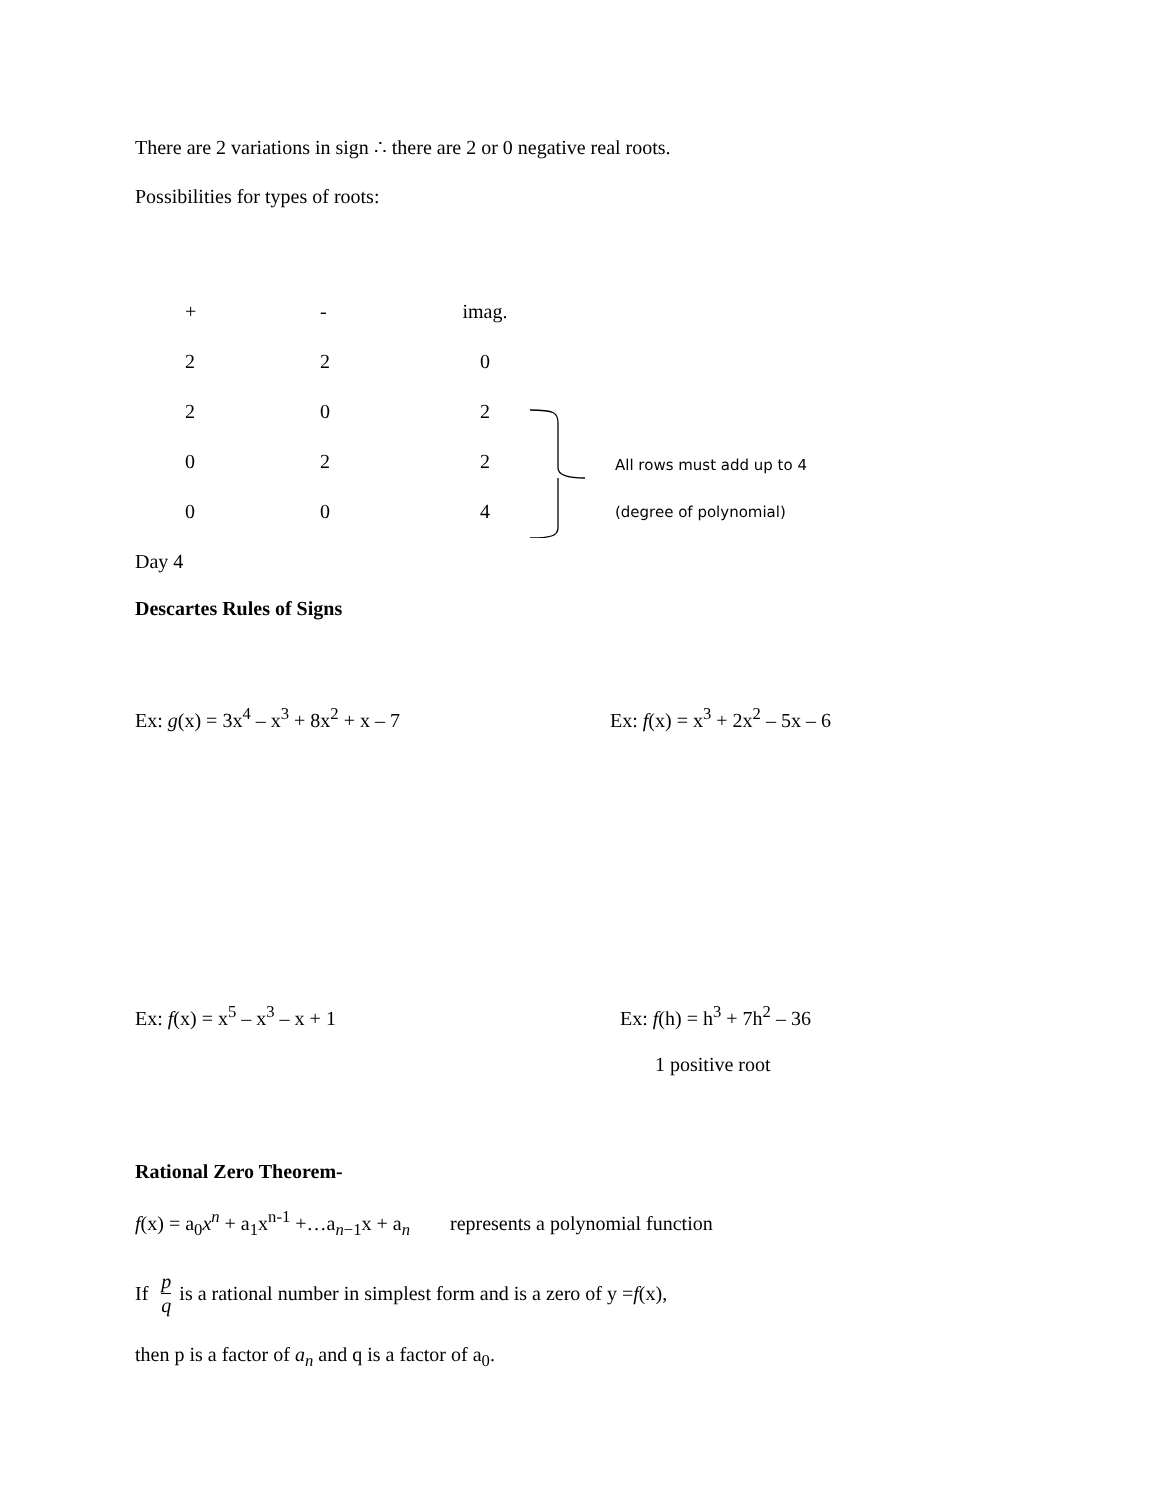There are 2 variations in sign ∴ there are 2 or 0 negative real roots.
Possibilities for types of roots:
| + | - | imag. |
| 2 | 2 | 0 |
| 2 | 0 | 2 |
| 0 | 2 | 2 |
| 0 | 0 | 4 |
All rows must add up to 4
(degree of polynomial)
Day 4
Descartes Rules of Signs
Ex: g(x) = 3x<sup>4</sup> – x<sup>3</sup> + 8x<sup>2</sup> + x – 7 Ex: f(x) = x<sup>3</sup> + 2x<sup>2</sup> – 5x – 6
Ex: f(x) = x<sup>5</sup> – x<sup>3</sup> – x + 1 Ex: f(h) = h<sup>3</sup> + 7h<sup>2</sup> – 36
1 positive root
Rational Zero Theorem-
f(x) = a<sub>0</sub>x<sup>n</sup> + a<sub>1</sub>x<sup>n-1</sup> +…a<sub>n−1</sub>x + a<sub>n</sub> represents a polynomial function
If p q is a rational number in simplest form and is a zero of y = f (x),
then p is a factor of a<sub>n</sub> and q is a factor of a<sub>0</sub>.